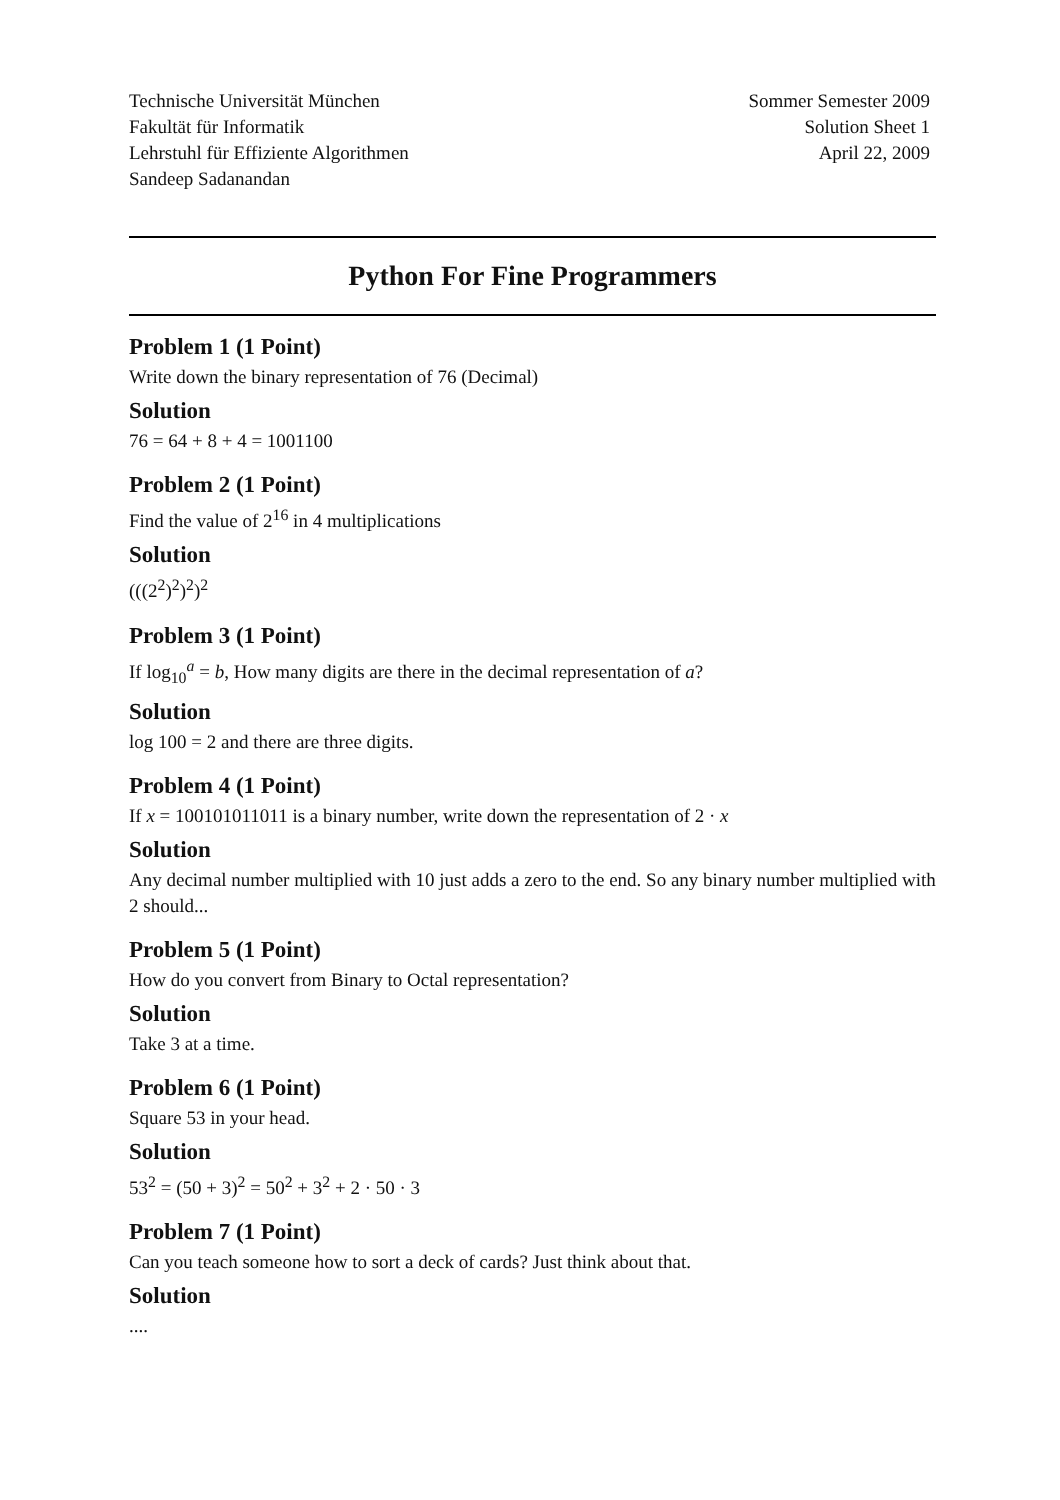Technische Universität München
Fakultät für Informatik
Lehrstuhl für Effiziente Algorithmen
Sandeep Sadanandan
Sommer Semester 2009
Solution Sheet 1
April 22, 2009
Python For Fine Programmers
Problem 1 (1 Point)
Write down the binary representation of 76 (Decimal)
Solution
76 = 64 + 8 + 4 = 1001100
Problem 2 (1 Point)
Find the value of 2<sup>16</sup> in 4 multiplications
Solution
(((2<sup>2</sup>)<sup>2</sup>)<sup>2</sup>)<sup>2</sup>
Problem 3 (1 Point)
If log<sub>10</sub><sup>a</sup> = b, How many digits are there in the decimal representation of a?
Solution
log 100 = 2 and there are three digits.
Problem 4 (1 Point)
If x = 100101011011 is a binary number, write down the representation of 2 · x
Solution
Any decimal number multiplied with 10 just adds a zero to the end. So any binary number multiplied with 2 should...
Problem 5 (1 Point)
How do you convert from Binary to Octal representation?
Solution
Take 3 at a time.
Problem 6 (1 Point)
Square 53 in your head.
Solution
53<sup>2</sup> = (50 + 3)<sup>2</sup> = 50<sup>2</sup> + 3<sup>2</sup> + 2 · 50 · 3
Problem 7 (1 Point)
Can you teach someone how to sort a deck of cards? Just think about that.
Solution
....